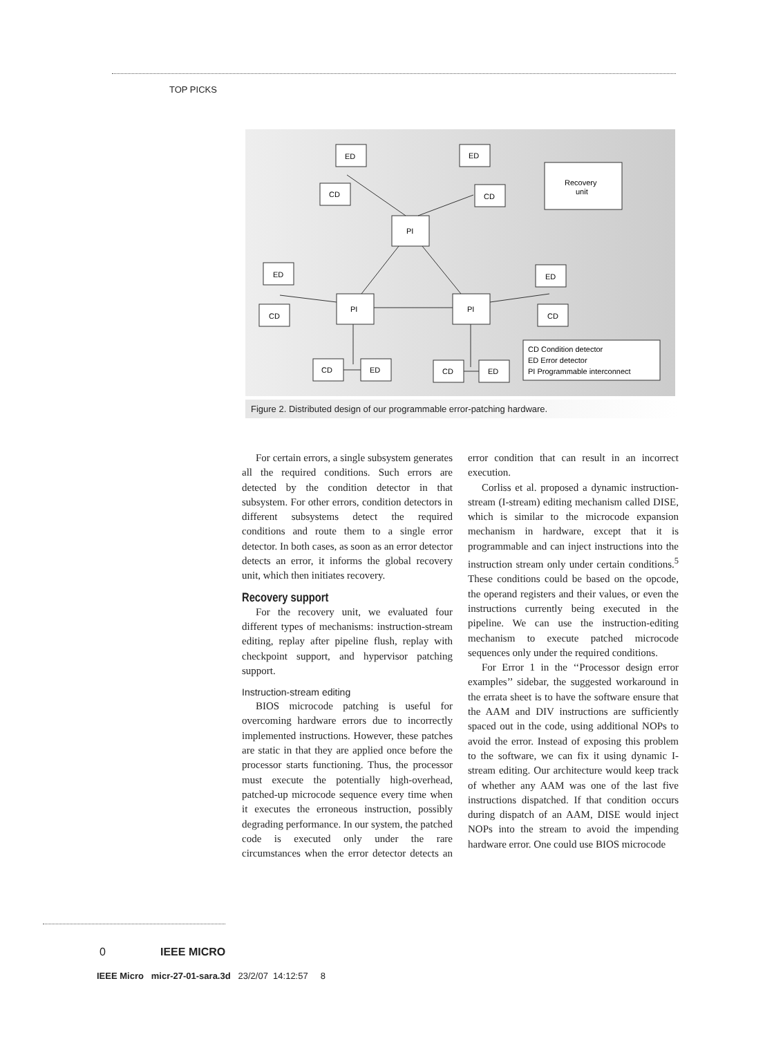TOP PICKS
ED
CD
ED
CD
Recovery
unit
PI
ED
CD
PI
PI
ED
CD
CD
ED
CD
ED
CD Condition detector
ED Error detector
PI Programmable interconnect
Figure 2. Distributed design of our programmable error-patching hardware.
For certain errors, a single subsystem generates all the required conditions. Such errors are detected by the condition detector in that subsystem. For other errors, condition detectors in different subsystems detect the required conditions and route them to a single error detector. In both cases, as soon as an error detector detects an error, it informs the global recovery unit, which then initiates recovery.
Recovery support
For the recovery unit, we evaluated four different types of mechanisms: instruction-stream editing, replay after pipeline flush, replay with checkpoint support, and hypervisor patching support.
Instruction-stream editing
BIOS microcode patching is useful for overcoming hardware errors due to incorrectly implemented instructions. However, these patches are static in that they are applied once before the processor starts functioning. Thus, the processor must execute the potentially high-overhead, patched-up microcode sequence every time when it executes the erroneous instruction, possibly degrading performance. In our system, the patched code is executed only under the rare circumstances when the error detector detects an error condition that can result in an incorrect execution.
Corliss et al. proposed a dynamic instruction-stream (I-stream) editing mechanism called DISE, which is similar to the microcode expansion mechanism in hardware, except that it is programmable and can inject instructions into the instruction stream only under certain conditions.<sup>5</sup> These conditions could be based on the opcode, the operand registers and their values, or even the instructions currently being executed in the pipeline. We can use the instruction-editing mechanism to execute patched microcode sequences only under the required conditions.
For Error 1 in the ‘‘Processor design error examples’’ sidebar, the suggested workaround in the errata sheet is to have the software ensure that the AAM and DIV instructions are sufficiently spaced out in the code, using additional NOPs to avoid the error. Instead of exposing this problem to the software, we can fix it using dynamic I-stream editing. Our architecture would keep track of whether any AAM was one of the last five instructions dispatched. If that condition occurs during dispatch of an AAM, DISE would inject NOPs into the stream to avoid the impending hardware error. One could use BIOS microcode
0 IEEE MICRO
IEEE Micro micr-27-01-sara.3d 23/2/07 14:12:57 8